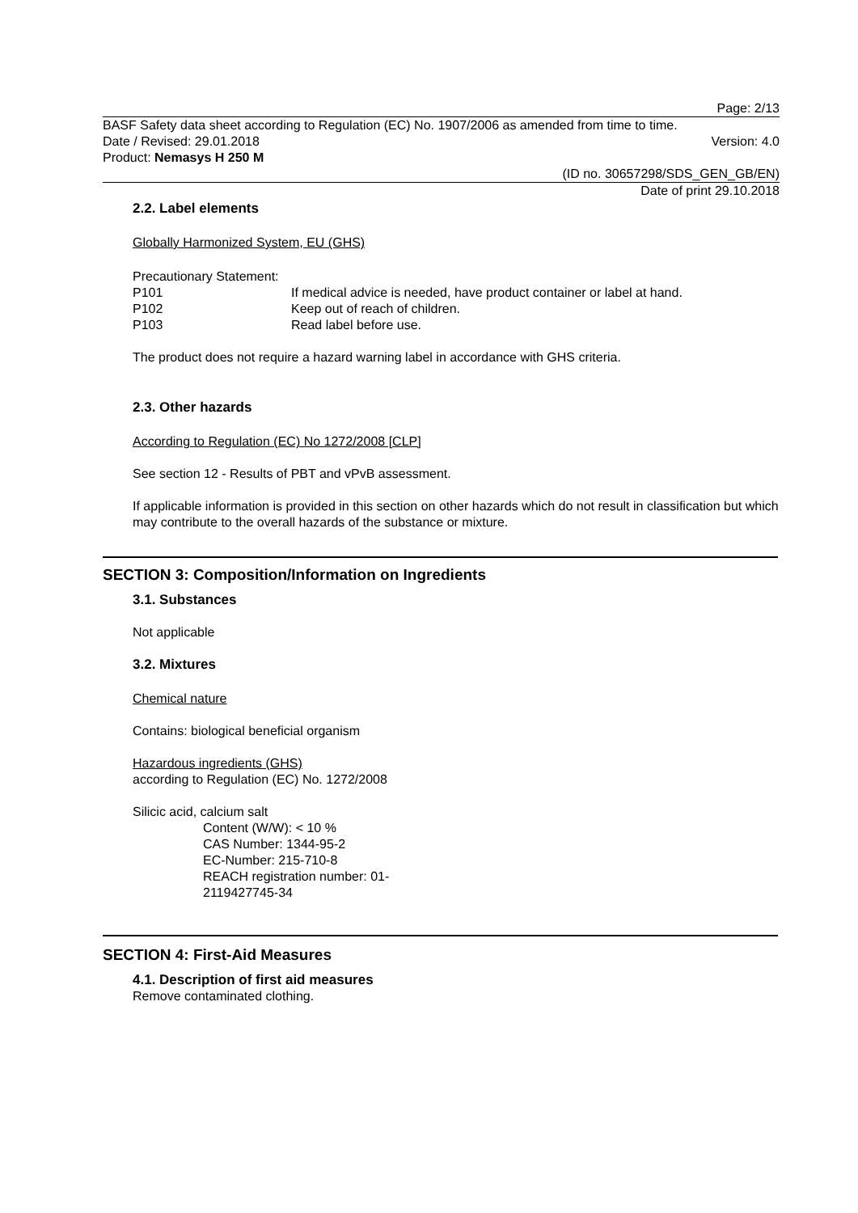Page: 2/13
BASF Safety data sheet according to Regulation (EC) No. 1907/2006 as amended from time to time.
Date / Revised: 29.01.2018 Version: 4.0
Product: Nemasys H 250 M
(ID no. 30657298/SDS_GEN_GB/EN)
Date of print 29.10.2018
2.2. Label elements
Globally Harmonized System, EU (GHS)
Precautionary Statement:
P101 If medical advice is needed, have product container or label at hand.
P102 Keep out of reach of children.
P103 Read label before use.
The product does not require a hazard warning label in accordance with GHS criteria.
2.3. Other hazards
According to Regulation (EC) No 1272/2008 [CLP]
See section 12 - Results of PBT and vPvB assessment.
If applicable information is provided in this section on other hazards which do not result in classification but which may contribute to the overall hazards of the substance or mixture.
SECTION 3: Composition/Information on Ingredients
3.1. Substances
Not applicable
3.2. Mixtures
Chemical nature
Contains: biological beneficial organism
Hazardous ingredients (GHS)
according to Regulation (EC) No. 1272/2008
Silicic acid, calcium salt
Content (W/W): < 10 %
CAS Number: 1344-95-2
EC-Number: 215-710-8
REACH registration number: 01-2119427745-34
SECTION 4: First-Aid Measures
4.1. Description of first aid measures
Remove contaminated clothing.